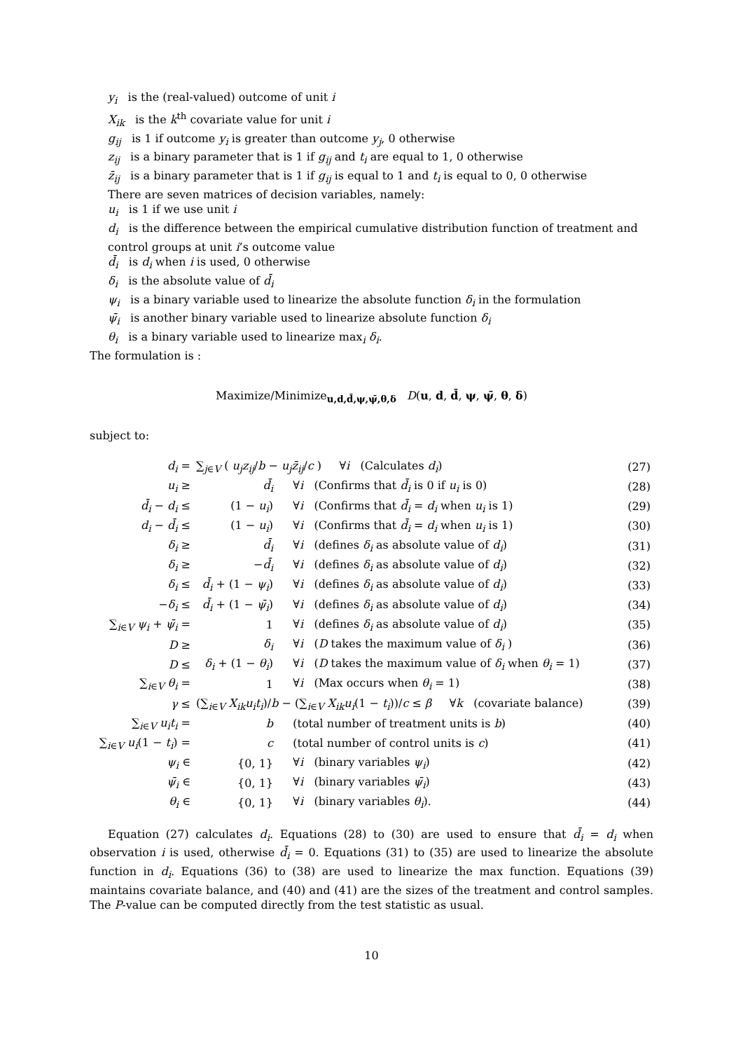y<sub>i</sub> is the (real-valued) outcome of unit i
X<sub>ik</sub> is the k<sup>th</sup> covariate value for unit i
g<sub>ij</sub> is 1 if outcome y<sub>i</sub> is greater than outcome y<sub>j</sub>, 0 otherwise
z<sub>ij</sub> is a binary parameter that is 1 if g<sub>ij</sub> and t<sub>i</sub> are equal to 1, 0 otherwise
z̄<sub>ij</sub> is a binary parameter that is 1 if g<sub>ij</sub> is equal to 1 and t<sub>i</sub> is equal to 0, 0 otherwise
There are seven matrices of decision variables, namely:
u<sub>i</sub> is 1 if we use unit i
d<sub>i</sub> is the difference between the empirical cumulative distribution function of treatment and control groups at unit i’s outcome value
d̄<sub>i</sub> is d<sub>i</sub> when i is used, 0 otherwise
δ<sub>i</sub> is the absolute value of d̄<sub>i</sub>
ψ<sub>i</sub> is a binary variable used to linearize the absolute function δ<sub>i</sub> in the formulation
ψ̄<sub>i</sub> is another binary variable used to linearize absolute function δ<sub>i</sub>
θ<sub>i</sub> is a binary variable used to linearize max<sub>i</sub> δ<sub>i</sub>.
The formulation is :
Maximize/Minimize<sub>u,d,d̄,ψ,ψ̄,θ,δ</sub> D(u, d, d̄, ψ, ψ̄, θ, δ)
subject to:
| d<sub>i</sub> = | ∑<sub>j∈V</sub> ( u<sub>j</sub>z<sub>ij</sub> / b − u<sub>j</sub>z̄<sub>ij</sub> / c ) ∀ i (Calculates d<sub>i</sub> ) | | (27) |
| u<sub>i</sub> ≥ | d̄<sub>i</sub> | ∀ i (Confirms that d̄<sub>i</sub> is 0 if u<sub>i</sub> is 0) | (28) |
| d̄<sub>i</sub> − d<sub>i</sub> ≤ | (1 − u<sub>i</sub> ) | ∀ i (Confirms that d̄<sub>i</sub> = d<sub>i</sub> when u<sub>i</sub> is 1) | (29) |
| d<sub>i</sub> − d̄<sub>i</sub> ≤ | (1 − u<sub>i</sub> ) | ∀ i (Confirms that d̄<sub>i</sub> = d<sub>i</sub> when u<sub>i</sub> is 1) | (30) |
| δ<sub>i</sub> ≥ | d̄<sub>i</sub> | ∀ i (defines δ<sub>i</sub> as absolute value of d<sub>i</sub> ) | (31) |
| δ<sub>i</sub> ≥ | − d̄<sub>i</sub> | ∀ i (defines δ<sub>i</sub> as absolute value of d<sub>i</sub> ) | (32) |
| δ<sub>i</sub> ≤ | d̄<sub>i</sub> + (1 − ψ<sub>i</sub> ) | ∀ i (defines δ<sub>i</sub> as absolute value of d<sub>i</sub> ) | (33) |
| − δ<sub>i</sub> ≤ | d̄<sub>i</sub> + (1 − ψ̄<sub>i</sub> ) | ∀ i (defines δ<sub>i</sub> as absolute value of d<sub>i</sub> ) | (34) |
| ∑<sub>i∈V</sub> ψ<sub>i</sub> + ψ̄<sub>i</sub> = | 1 | ∀ i (defines δ<sub>i</sub> as absolute value of d<sub>i</sub> ) | (35) |
| D ≥ | δ<sub>i</sub> | ∀ i ( D takes the maximum value of δ<sub>i</sub> ) | (36) |
| D ≤ | δ<sub>i</sub> + (1 − θ<sub>i</sub> ) | ∀ i ( D takes the maximum value of δ<sub>i</sub> when θ<sub>i</sub> = 1) | (37) |
| ∑<sub>i∈V</sub> θ<sub>i</sub> = | 1 | ∀ i (Max occurs when θ<sub>i</sub> = 1) | (38) |
| γ ≤ | (∑<sub>i∈V</sub> X<sub>ik</sub>u<sub>i</sub>t<sub>i</sub> )/ b − (∑<sub>i∈V</sub> X<sub>ik</sub>u<sub>i</sub> (1 − t<sub>i</sub> ))/ c ≤ β ∀ k (covariate balance) | | (39) |
| ∑<sub>i∈V</sub> u<sub>i</sub>t<sub>i</sub> = | b | (total number of treatment units is b ) | (40) |
| ∑<sub>i∈V</sub> u<sub>i</sub> (1 − t<sub>i</sub> ) = | c | (total number of control units is c ) | (41) |
| ψ<sub>i</sub> ∈ | {0, 1} | ∀ i (binary variables ψ<sub>i</sub> ) | (42) |
| ψ̄<sub>i</sub> ∈ | {0, 1} | ∀ i (binary variables ψ̄<sub>i</sub> ) | (43) |
| θ<sub>i</sub> ∈ | {0, 1} | ∀ i (binary variables θ<sub>i</sub> ). | (44) |
Equation (27) calculates d<sub>i</sub>. Equations (28) to (30) are used to ensure that d̄<sub>i</sub> = d<sub>i</sub> when observation i is used, otherwise d̄<sub>i</sub> = 0. Equations (31) to (35) are used to linearize the absolute function in d<sub>i</sub>. Equations (36) to (38) are used to linearize the max function. Equations (39) maintains covariate balance, and (40) and (41) are the sizes of the treatment and control samples. The P-value can be computed directly from the test statistic as usual.
10